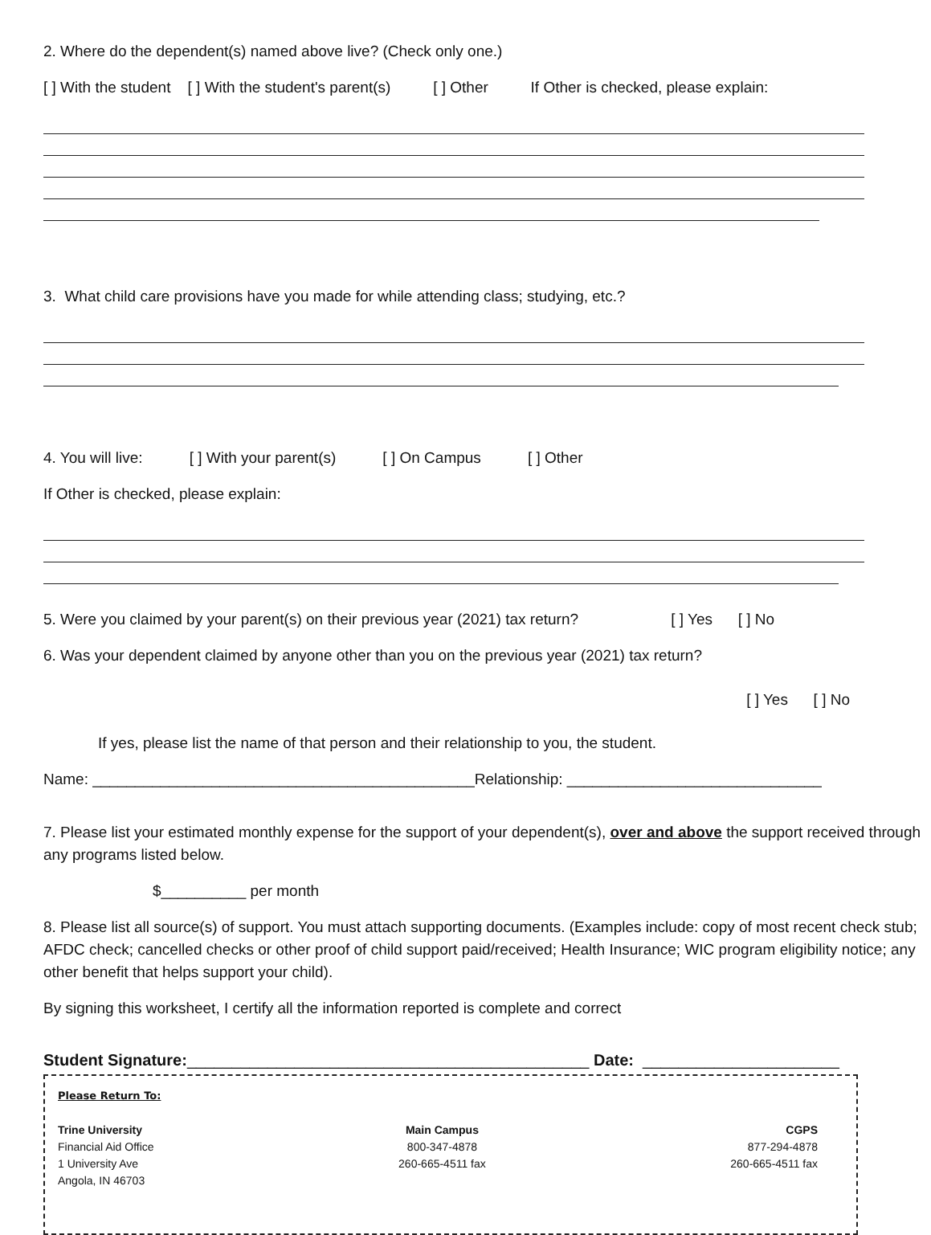2. Where do the dependent(s) named above live? (Check only one.)
[ ] With the student [ ] With the student's parent(s) [ ] Other If Other is checked, please explain:
3. What child care provisions have you made for while attending class; studying, etc.?
4. You will live: [ ] With your parent(s) [ ] On Campus [ ] Other
If Other is checked, please explain:
5. Were you claimed by your parent(s) on their previous year (2021) tax return? [ ] Yes [ ] No
6. Was your dependent claimed by anyone other than you on the previous year (2021) tax return?
[ ] Yes [ ] No
If yes, please list the name of that person and their relationship to you, the student.
Name: _____________________________________________Relationship: ______________________________
7. Please list your estimated monthly expense for the support of your dependent(s), over and above the support received through any programs listed below.
$__________ per month
8. Please list all source(s) of support. You must attach supporting documents. (Examples include: copy of most recent check stub; AFDC check; cancelled checks or other proof of child support paid/received; Health Insurance; WIC program eligibility notice; any other benefit that helps support your child).
By signing this worksheet, I certify all the information reported is complete and correct
Student Signature:_____________________________________________ Date: ______________________
Please Return To:
Trine University
Financial Aid Office
1 University Ave
Angola, IN 46703
Main Campus
800-347-4878
260-665-4511 fax
CGPS
877-294-4878
260-665-4511 fax